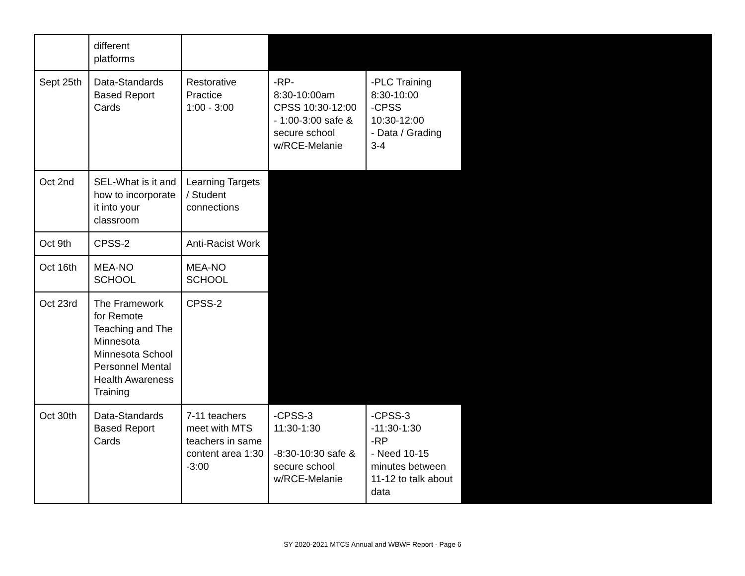| | different platforms | | | | |
| Sept 25th | Data-Standards Based Report Cards | Restorative Practice 1:00 - 3:00 | -RP- 8:30-10:00am CPSS 10:30-12:00 - 1:00-3:00 safe & secure school w/RCE-Melanie | -PLC Training 8:30-10:00 -CPSS 10:30-12:00 - Data / Grading 3-4 | |
| Oct 2nd | SEL-What is it and how to incorporate it into your classroom | Learning Targets / Student connections | | | |
| Oct 9th | CPSS-2 | Anti-Racist Work | | | |
| Oct 16th | MEA-NO SCHOOL | MEA-NO SCHOOL | | | |
| Oct 23rd | The Framework for Remote Teaching and The Minnesota Minnesota School Personnel Mental Health Awareness Training | CPSS-2 | | | |
| Oct 30th | Data-Standards Based Report Cards | 7-11 teachers meet with MTS teachers in same content area 1:30 -3:00 | -CPSS-3 11:30-1:30 -8:30-10:30 safe & secure school w/RCE-Melanie | -CPSS-3 -11:30-1:30 -RP - Need 10-15 minutes between 11-12 to talk about data | |
SY 2020-2021 MTCS Annual and WBWF Report - Page 6